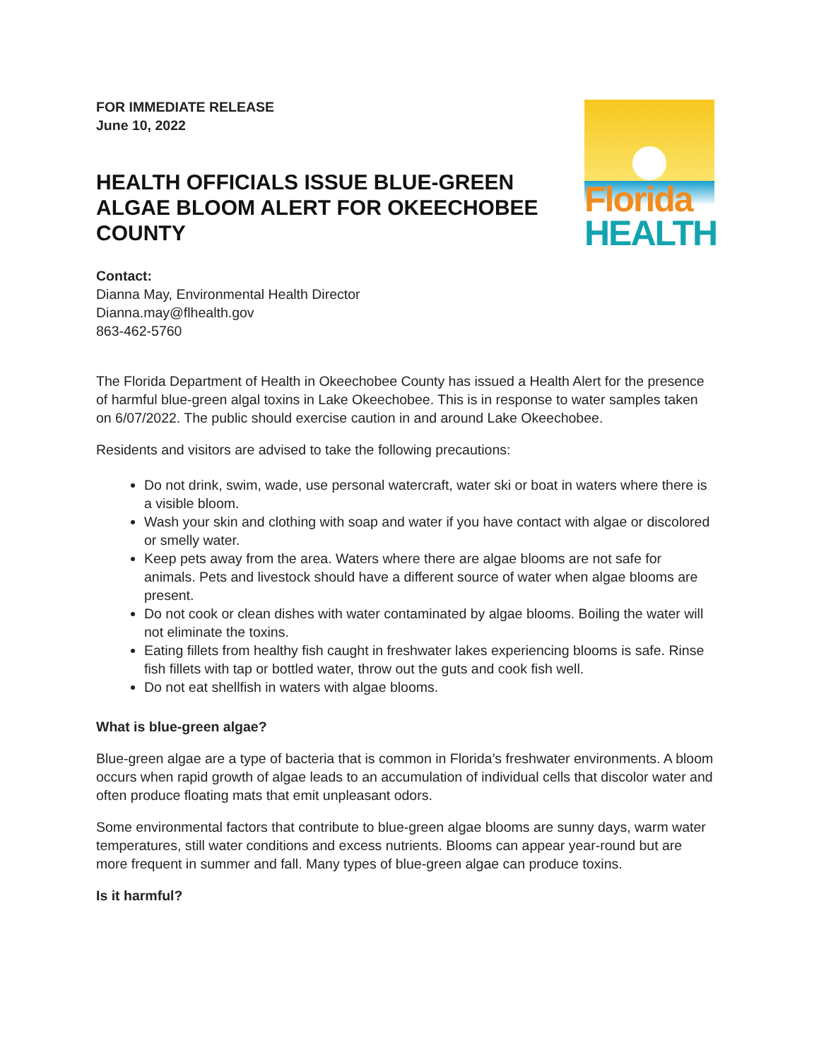FOR IMMEDIATE RELEASE
June 10, 2022
HEALTH OFFICIALS ISSUE BLUE-GREEN ALGAE BLOOM ALERT FOR OKEECHOBEE COUNTY
Florida
HEALTH
Contact:
Dianna May, Environmental Health Director
Dianna.may@flhealth.gov
863-462-5760
The Florida Department of Health in Okeechobee County has issued a Health Alert for the presence of harmful blue-green algal toxins in Lake Okeechobee. This is in response to water samples taken on 6/07/2022. The public should exercise caution in and around Lake Okeechobee.
Residents and visitors are advised to take the following precautions:
Do not drink, swim, wade, use personal watercraft, water ski or boat in waters where there is a visible bloom.
Wash your skin and clothing with soap and water if you have contact with algae or discolored or smelly water.
Keep pets away from the area. Waters where there are algae blooms are not safe for animals. Pets and livestock should have a different source of water when algae blooms are present.
Do not cook or clean dishes with water contaminated by algae blooms. Boiling the water will not eliminate the toxins.
Eating fillets from healthy fish caught in freshwater lakes experiencing blooms is safe. Rinse fish fillets with tap or bottled water, throw out the guts and cook fish well.
Do not eat shellfish in waters with algae blooms.
What is blue-green algae?
Blue-green algae are a type of bacteria that is common in Florida’s freshwater environments. A bloom occurs when rapid growth of algae leads to an accumulation of individual cells that discolor water and often produce floating mats that emit unpleasant odors.
Some environmental factors that contribute to blue-green algae blooms are sunny days, warm water temperatures, still water conditions and excess nutrients. Blooms can appear year-round but are more frequent in summer and fall. Many types of blue-green algae can produce toxins.
Is it harmful?